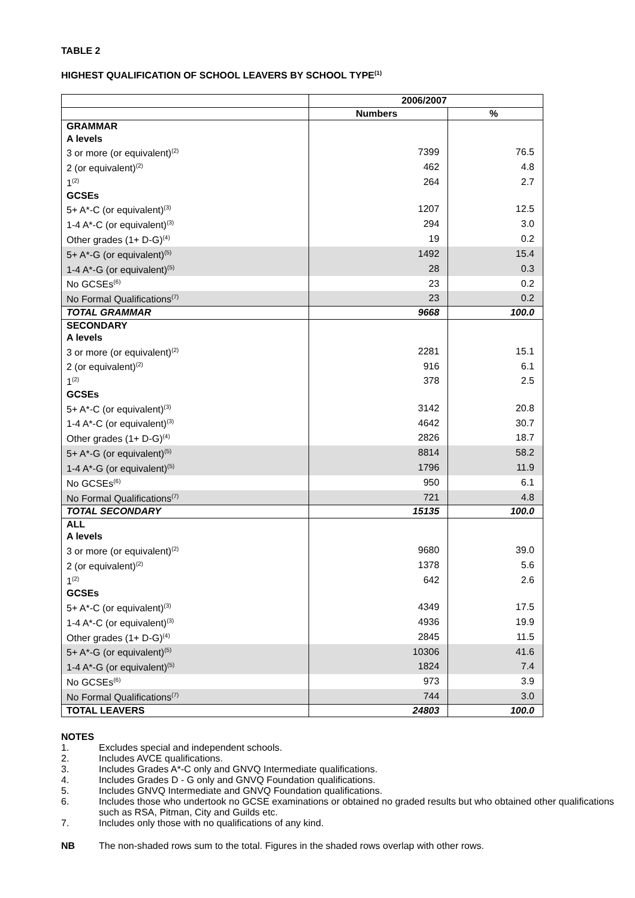TABLE 2
HIGHEST QUALIFICATION OF SCHOOL LEAVERS BY SCHOOL TYPE<sup>(1)</sup>
| | 2006/2007 | |
| --- | --- | --- |
| | Numbers | % |
| GRAMMAR | | |
| A levels | | |
| 3 or more (or equivalent)<sup>(2)</sup> | 7399 | 76.5 |
| 2 (or equivalent)<sup>(2)</sup> | 462 | 4.8 |
| 1<sup>(2)</sup> | 264 | 2.7 |
| GCSEs | | |
| 5+ A*-C (or equivalent)<sup>(3)</sup> | 1207 | 12.5 |
| 1-4 A*-C (or equivalent)<sup>(3)</sup> | 294 | 3.0 |
| Other grades (1+ D-G)<sup>(4)</sup> | 19 | 0.2 |
| 5+ A*-G (or equivalent)<sup>(5)</sup> | 1492 | 15.4 |
| 1-4 A*-G (or equivalent)<sup>(5)</sup> | 28 | 0.3 |
| No GCSEs<sup>(6)</sup> | 23 | 0.2 |
| No Formal Qualifications<sup>(7)</sup> | 23 | 0.2 |
| TOTAL GRAMMAR | 9668 | 100.0 |
| SECONDARY | | |
| A levels | | |
| 3 or more (or equivalent)<sup>(2)</sup> | 2281 | 15.1 |
| 2 (or equivalent)<sup>(2)</sup> | 916 | 6.1 |
| 1<sup>(2)</sup> | 378 | 2.5 |
| GCSEs | | |
| 5+ A*-C (or equivalent)<sup>(3)</sup> | 3142 | 20.8 |
| 1-4 A*-C (or equivalent)<sup>(3)</sup> | 4642 | 30.7 |
| Other grades (1+ D-G)<sup>(4)</sup> | 2826 | 18.7 |
| 5+ A*-G (or equivalent)<sup>(5)</sup> | 8814 | 58.2 |
| 1-4 A*-G (or equivalent)<sup>(5)</sup> | 1796 | 11.9 |
| No GCSEs<sup>(6)</sup> | 950 | 6.1 |
| No Formal Qualifications<sup>(7)</sup> | 721 | 4.8 |
| TOTAL SECONDARY | 15135 | 100.0 |
| ALL | | |
| A levels | | |
| 3 or more (or equivalent)<sup>(2)</sup> | 9680 | 39.0 |
| 2 (or equivalent)<sup>(2)</sup> | 1378 | 5.6 |
| 1<sup>(2)</sup> | 642 | 2.6 |
| GCSEs | | |
| 5+ A*-C (or equivalent)<sup>(3)</sup> | 4349 | 17.5 |
| 1-4 A*-C (or equivalent)<sup>(3)</sup> | 4936 | 19.9 |
| Other grades (1+ D-G)<sup>(4)</sup> | 2845 | 11.5 |
| 5+ A*-G (or equivalent)<sup>(5)</sup> | 10306 | 41.6 |
| 1-4 A*-G (or equivalent)<sup>(5)</sup> | 1824 | 7.4 |
| No GCSEs<sup>(6)</sup> | 973 | 3.9 |
| No Formal Qualifications<sup>(7)</sup> | 744 | 3.0 |
| TOTAL LEAVERS | 24803 | 100.0 |
NOTES
1. Excludes special and independent schools.
2. Includes AVCE qualifications.
3. Includes Grades A*-C only and GNVQ Intermediate qualifications.
4. Includes Grades D - G only and GNVQ Foundation qualifications.
5. Includes GNVQ Intermediate and GNVQ Foundation qualifications.
6. Includes those who undertook no GCSE examinations or obtained no graded results but who obtained other qualifications such as RSA, Pitman, City and Guilds etc.
7. Includes only those with no qualifications of any kind.
NB The non-shaded rows sum to the total. Figures in the shaded rows overlap with other rows.